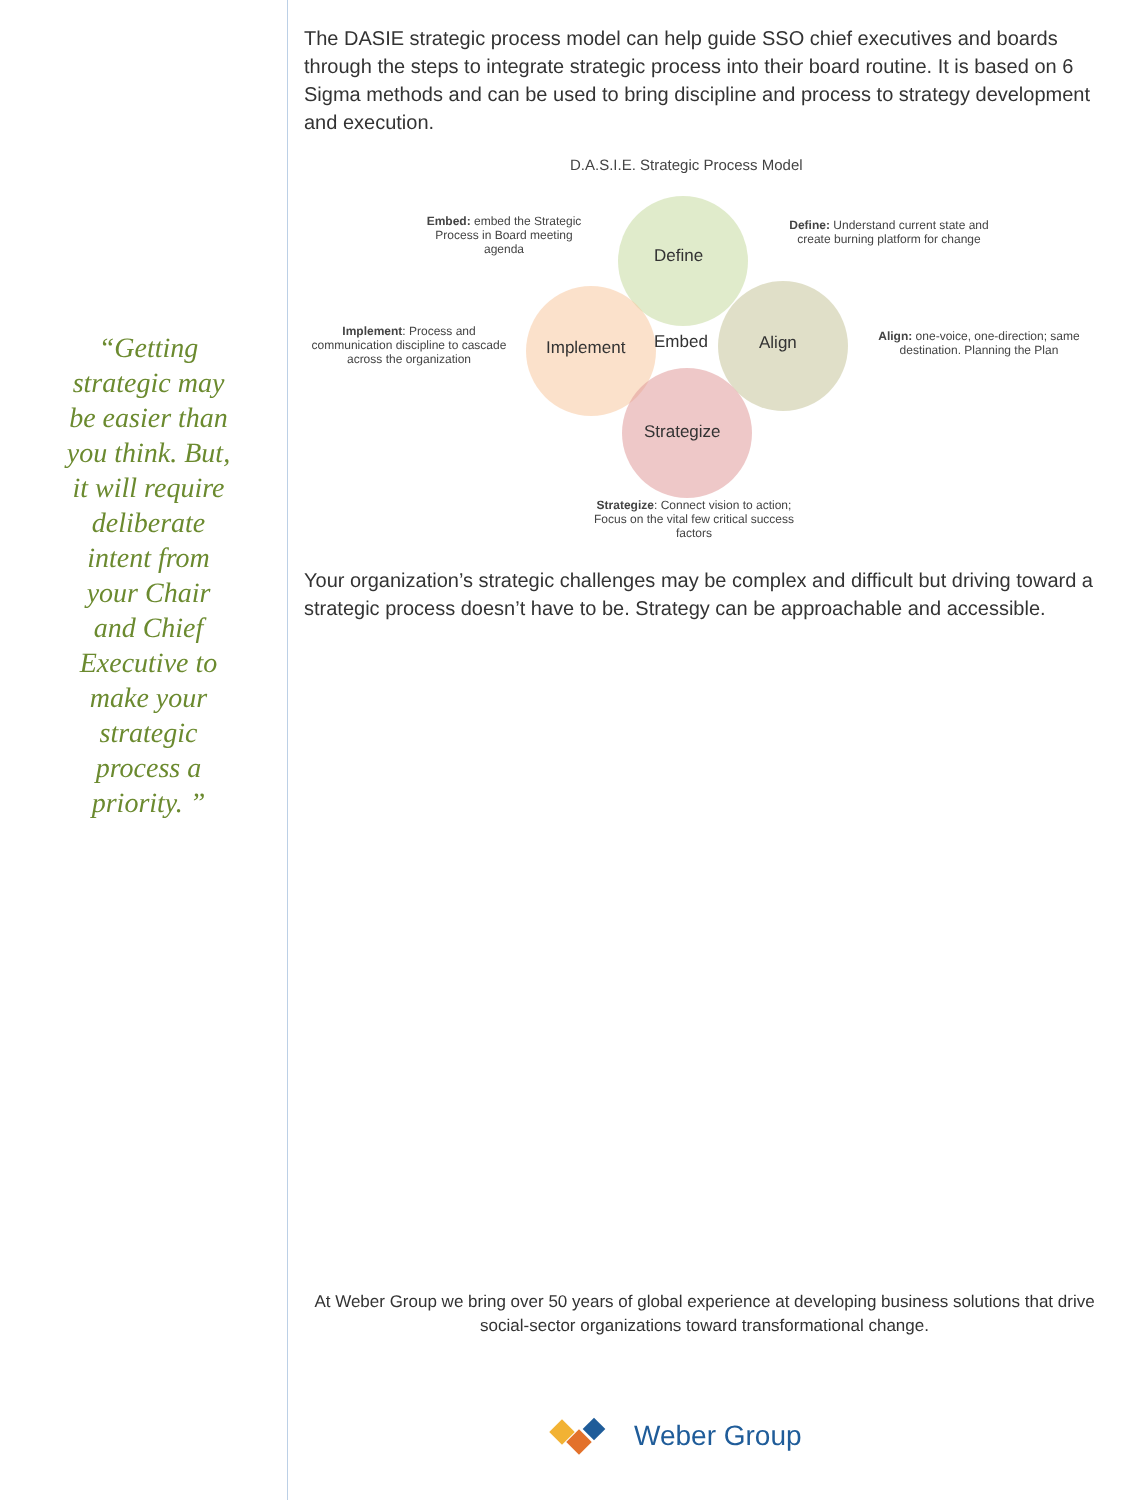“Getting strategic may be easier than you think. But, it will require deliberate intent from your Chair and Chief Executive to make your strategic process a priority. ”
The DASIE strategic process model can help guide SSO chief executives and boards through the steps to integrate strategic process into their board routine. It is based on 6 Sigma methods and can be used to bring discipline and process to strategy development and execution.
D.A.S.I.E. Strategic Process Model
Define
Implement Embed Align
Strategize
Embed: embed the Strategic Process in Board meeting agenda
Define: Understand current state and create burning platform for change
Implement: Process and communication discipline to cascade across the organization
Align: one-voice, one-direction; same destination. Planning the Plan
Strategize: Connect vision to action; Focus on the vital few critical success factors
Your organization’s strategic challenges may be complex and difficult but driving toward a strategic process doesn’t have to be. Strategy can be approachable and accessible.
At Weber Group we bring over 50 years of global experience at developing business solutions that drive social-sector organizations toward transformational change.
Weber Group